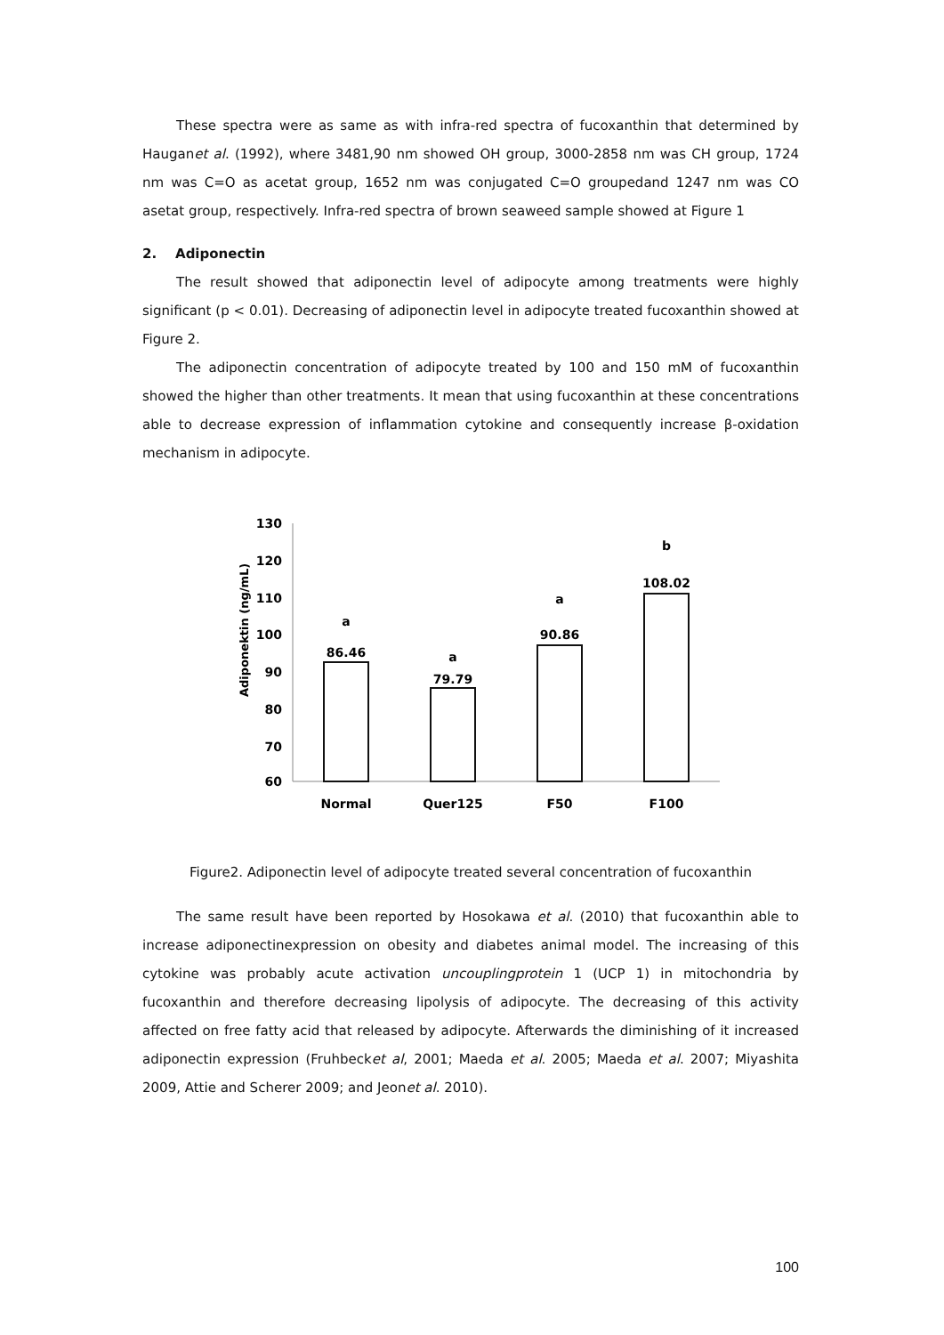These spectra were as same as with infra-red spectra of fucoxanthin that determined by Hauganet al. (1992), where 3481,90 nm showed OH group, 3000-2858 nm was CH group, 1724 nm was C=O as acetat group, 1652 nm was conjugated C=O groupedand 1247 nm was CO asetat group, respectively. Infra-red spectra of brown seaweed sample showed at Figure 1
2. Adiponectin
The result showed that adiponectin level of adipocyte among treatments were highly significant (p < 0.01). Decreasing of adiponectin level in adipocyte treated fucoxanthin showed at Figure 2.
The adiponectin concentration of adipocyte treated by 100 and 150 mM of fucoxanthin showed the higher than other treatments. It mean that using fucoxanthin at these concentrations able to decrease expression of inflammation cytokine and consequently increase β-oxidation mechanism in adipocyte.
Adiponektin (ng/mL)
130
120
110
100
90
80
70
60
86.46
79.79
90.86
108.02
a
a
a
b
Normal
Quer125
F50
F100
Figure2. Adiponectin level of adipocyte treated several concentration of fucoxanthin
The same result have been reported by Hosokawa et al. (2010) that fucoxanthin able to increase adiponectinexpression on obesity and diabetes animal model. The increasing of this cytokine was probably acute activation uncouplingprotein 1 (UCP 1) in mitochondria by fucoxanthin and therefore decreasing lipolysis of adipocyte. The decreasing of this activity affected on free fatty acid that released by adipocyte. Afterwards the diminishing of it increased adiponectin expression (Fruhbecket al, 2001; Maeda et al. 2005; Maeda et al. 2007; Miyashita 2009, Attie and Scherer 2009; and Jeonet al. 2010).
100